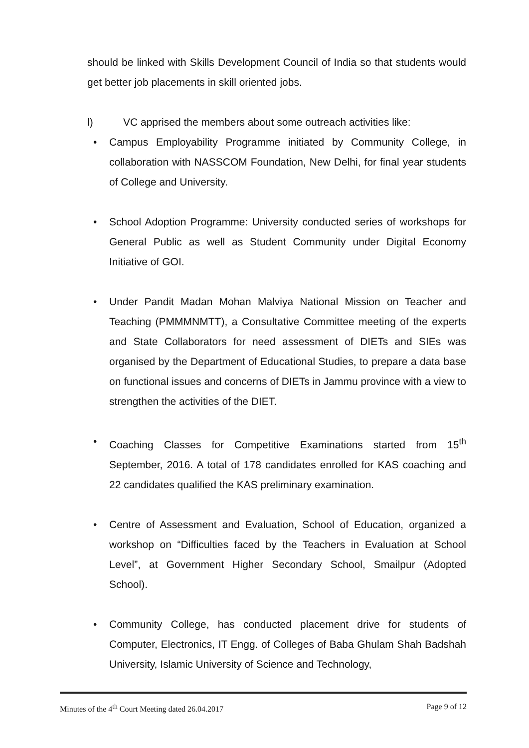should be linked with Skills Development Council of India so that students would get better job placements in skill oriented jobs.
l) VC apprised the members about some outreach activities like:
• Campus Employability Programme initiated by Community College, in collaboration with NASSCOM Foundation, New Delhi, for final year students of College and University.
• School Adoption Programme: University conducted series of workshops for General Public as well as Student Community under Digital Economy Initiative of GOI.
• Under Pandit Madan Mohan Malviya National Mission on Teacher and Teaching (PMMMNMTT), a Consultative Committee meeting of the experts and State Collaborators for need assessment of DIETs and SIEs was organised by the Department of Educational Studies, to prepare a data base on functional issues and concerns of DIETs in Jammu province with a view to strengthen the activities of the DIET.
• Coaching Classes for Competitive Examinations started from 15<sup>th</sup> September, 2016. A total of 178 candidates enrolled for KAS coaching and 22 candidates qualified the KAS preliminary examination.
• Centre of Assessment and Evaluation, School of Education, organized a workshop on “Difficulties faced by the Teachers in Evaluation at School Level”, at Government Higher Secondary School, Smailpur (Adopted School).
• Community College, has conducted placement drive for students of Computer, Electronics, IT Engg. of Colleges of Baba Ghulam Shah Badshah University, Islamic University of Science and Technology,
Minutes of the 4<sup>th</sup> Court Meeting dated 26.04.2017 Page 9 of 12